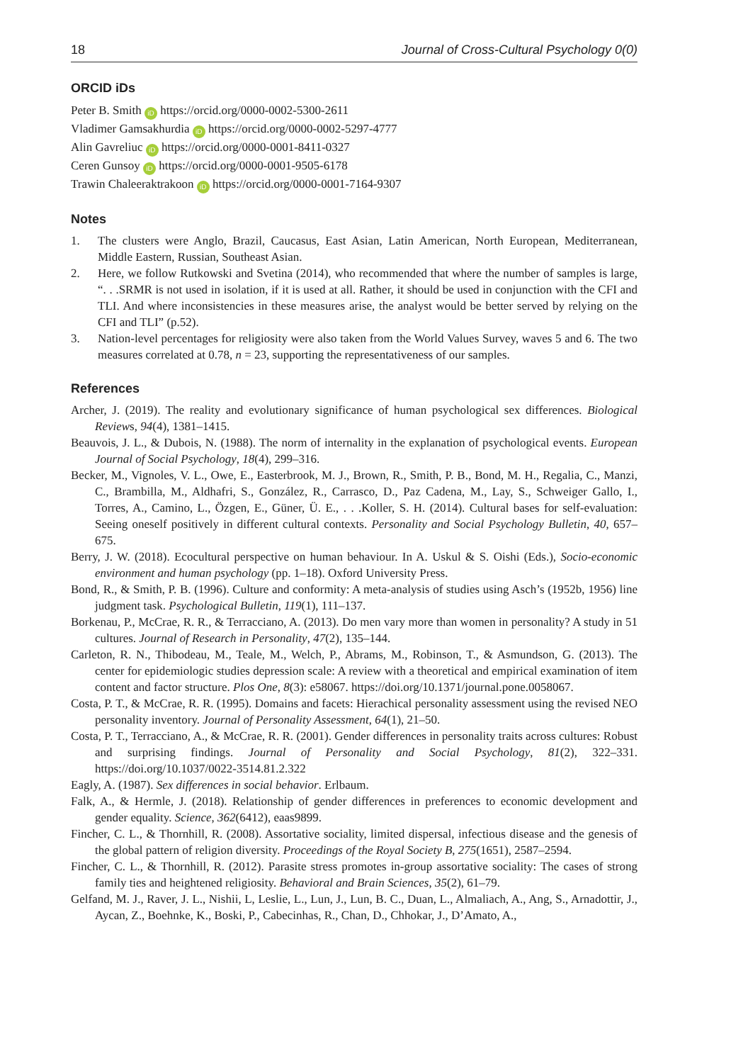18 Journal of Cross-Cultural Psychology 0(0)
ORCID iDs
Peter B. Smith iD https://orcid.org/0000-0002-5300-2611
Vladimer Gamsakhurdia iD https://orcid.org/0000-0002-5297-4777
Alin Gavreliuc iD https://orcid.org/0000-0001-8411-0327
Ceren Gunsoy iD https://orcid.org/0000-0001-9505-6178
Trawin Chaleeraktrakoon iD https://orcid.org/0000-0001-7164-9307
Notes
1. The clusters were Anglo, Brazil, Caucasus, East Asian, Latin American, North European, Mediterranean, Middle Eastern, Russian, Southeast Asian.
2. Here, we follow Rutkowski and Svetina (2014), who recommended that where the number of samples is large, “. . .SRMR is not used in isolation, if it is used at all. Rather, it should be used in conjunction with the CFI and TLI. And where inconsistencies in these measures arise, the analyst would be better served by relying on the CFI and TLI” (p.52).
3. Nation-level percentages for religiosity were also taken from the World Values Survey, waves 5 and 6. The two measures correlated at 0.78, n = 23, supporting the representativeness of our samples.
References
Archer, J. (2019). The reality and evolutionary significance of human psychological sex differences. Biological Reviews, 94(4), 1381–1415.
Beauvois, J. L., & Dubois, N. (1988). The norm of internality in the explanation of psychological events. European Journal of Social Psychology, 18(4), 299–316.
Becker, M., Vignoles, V. L., Owe, E., Easterbrook, M. J., Brown, R., Smith, P. B., Bond, M. H., Regalia, C., Manzi, C., Brambilla, M., Aldhafri, S., González, R., Carrasco, D., Paz Cadena, M., Lay, S., Schweiger Gallo, I., Torres, A., Camino, L., Özgen, E., Güner, Ü. E., . . .Koller, S. H. (2014). Cultural bases for self-evaluation: Seeing oneself positively in different cultural contexts. Personality and Social Psychology Bulletin, 40, 657–675.
Berry, J. W. (2018). Ecocultural perspective on human behaviour. In A. Uskul & S. Oishi (Eds.), Socio-economic environment and human psychology (pp. 1–18). Oxford University Press.
Bond, R., & Smith, P. B. (1996). Culture and conformity: A meta-analysis of studies using Asch’s (1952b, 1956) line judgment task. Psychological Bulletin, 119(1), 111–137.
Borkenau, P., McCrae, R. R., & Terracciano, A. (2013). Do men vary more than women in personality? A study in 51 cultures. Journal of Research in Personality, 47(2), 135–144.
Carleton, R. N., Thibodeau, M., Teale, M., Welch, P., Abrams, M., Robinson, T., & Asmundson, G. (2013). The center for epidemiologic studies depression scale: A review with a theoretical and empirical examination of item content and factor structure. Plos One, 8(3): e58067. https://doi.org/10.1371/journal.pone.0058067.
Costa, P. T., & McCrae, R. R. (1995). Domains and facets: Hierachical personality assessment using the revised NEO personality inventory. Journal of Personality Assessment, 64(1), 21–50.
Costa, P. T., Terracciano, A., & McCrae, R. R. (2001). Gender differences in personality traits across cultures: Robust and surprising findings. Journal of Personality and Social Psychology, 81(2), 322–331. https://doi.org/10.1037/0022-3514.81.2.322
Eagly, A. (1987). Sex differences in social behavior. Erlbaum.
Falk, A., & Hermle, J. (2018). Relationship of gender differences in preferences to economic development and gender equality. Science, 362(6412), eaas9899.
Fincher, C. L., & Thornhill, R. (2008). Assortative sociality, limited dispersal, infectious disease and the genesis of the global pattern of religion diversity. Proceedings of the Royal Society B, 275(1651), 2587–2594.
Fincher, C. L., & Thornhill, R. (2012). Parasite stress promotes in-group assortative sociality: The cases of strong family ties and heightened religiosity. Behavioral and Brain Sciences, 35(2), 61–79.
Gelfand, M. J., Raver, J. L., Nishii, L, Leslie, L., Lun, J., Lun, B. C., Duan, L., Almaliach, A., Ang, S., Arnadottir, J., Aycan, Z., Boehnke, K., Boski, P., Cabecinhas, R., Chan, D., Chhokar, J., D’Amato, A.,